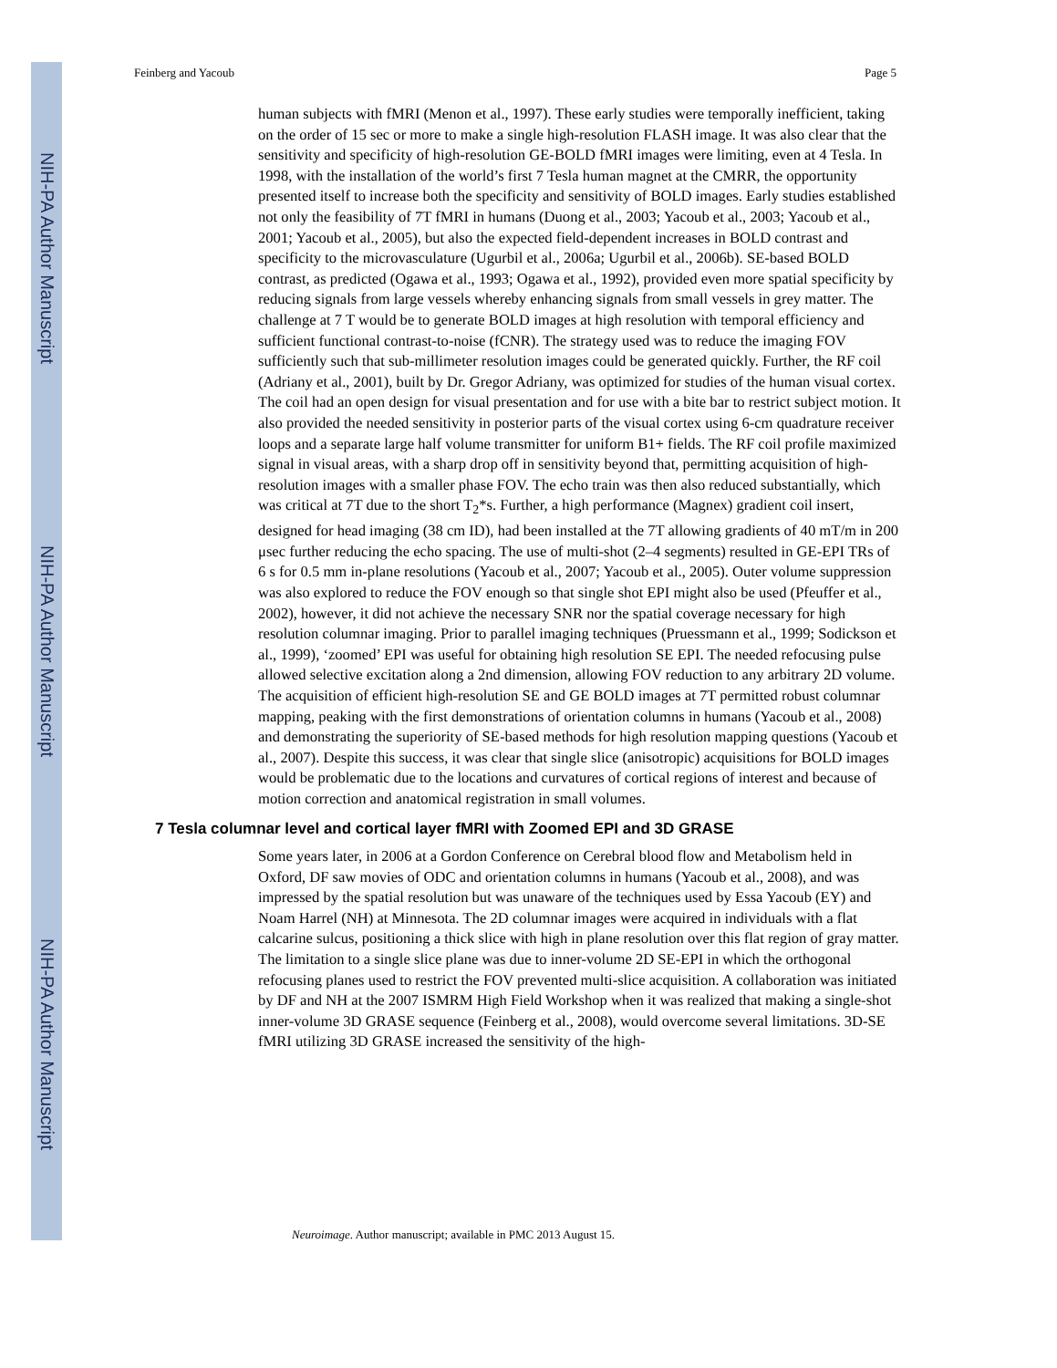NIH-PA Author Manuscript
NIH-PA Author Manuscript
NIH-PA Author Manuscript
Feinberg and Yacoub Page 5
human subjects with fMRI (Menon et al., 1997). These early studies were temporally inefficient, taking on the order of 15 sec or more to make a single high-resolution FLASH image. It was also clear that the sensitivity and specificity of high-resolution GE-BOLD fMRI images were limiting, even at 4 Tesla. In 1998, with the installation of the world’s first 7 Tesla human magnet at the CMRR, the opportunity presented itself to increase both the specificity and sensitivity of BOLD images. Early studies established not only the feasibility of 7T fMRI in humans (Duong et al., 2003; Yacoub et al., 2003; Yacoub et al., 2001; Yacoub et al., 2005), but also the expected field-dependent increases in BOLD contrast and specificity to the microvasculature (Ugurbil et al., 2006a; Ugurbil et al., 2006b). SE-based BOLD contrast, as predicted (Ogawa et al., 1993; Ogawa et al., 1992), provided even more spatial specificity by reducing signals from large vessels whereby enhancing signals from small vessels in grey matter. The challenge at 7 T would be to generate BOLD images at high resolution with temporal efficiency and sufficient functional contrast-to-noise (fCNR). The strategy used was to reduce the imaging FOV sufficiently such that sub-millimeter resolution images could be generated quickly. Further, the RF coil (Adriany et al., 2001), built by Dr. Gregor Adriany, was optimized for studies of the human visual cortex. The coil had an open design for visual presentation and for use with a bite bar to restrict subject motion. It also provided the needed sensitivity in posterior parts of the visual cortex using 6-cm quadrature receiver loops and a separate large half volume transmitter for uniform B1+ fields. The RF coil profile maximized signal in visual areas, with a sharp drop off in sensitivity beyond that, permitting acquisition of high-resolution images with a smaller phase FOV. The echo train was then also reduced substantially, which was critical at 7T due to the short T<sub>2</sub>*s. Further, a high performance (Magnex) gradient coil insert, designed for head imaging (38 cm ID), had been installed at the 7T allowing gradients of 40 mT/m in 200 μsec further reducing the echo spacing. The use of multi-shot (2–4 segments) resulted in GE-EPI TRs of 6 s for 0.5 mm in-plane resolutions (Yacoub et al., 2007; Yacoub et al., 2005). Outer volume suppression was also explored to reduce the FOV enough so that single shot EPI might also be used (Pfeuffer et al., 2002), however, it did not achieve the necessary SNR nor the spatial coverage necessary for high resolution columnar imaging. Prior to parallel imaging techniques (Pruessmann et al., 1999; Sodickson et al., 1999), ‘zoomed’ EPI was useful for obtaining high resolution SE EPI. The needed refocusing pulse allowed selective excitation along a 2nd dimension, allowing FOV reduction to any arbitrary 2D volume. The acquisition of efficient high-resolution SE and GE BOLD images at 7T permitted robust columnar mapping, peaking with the first demonstrations of orientation columns in humans (Yacoub et al., 2008) and demonstrating the superiority of SE-based methods for high resolution mapping questions (Yacoub et al., 2007). Despite this success, it was clear that single slice (anisotropic) acquisitions for BOLD images would be problematic due to the locations and curvatures of cortical regions of interest and because of motion correction and anatomical registration in small volumes.
7 Tesla columnar level and cortical layer fMRI with Zoomed EPI and 3D GRASE
Some years later, in 2006 at a Gordon Conference on Cerebral blood flow and Metabolism held in Oxford, DF saw movies of ODC and orientation columns in humans (Yacoub et al., 2008), and was impressed by the spatial resolution but was unaware of the techniques used by Essa Yacoub (EY) and Noam Harrel (NH) at Minnesota. The 2D columnar images were acquired in individuals with a flat calcarine sulcus, positioning a thick slice with high in plane resolution over this flat region of gray matter. The limitation to a single slice plane was due to inner-volume 2D SE-EPI in which the orthogonal refocusing planes used to restrict the FOV prevented multi-slice acquisition. A collaboration was initiated by DF and NH at the 2007 ISMRM High Field Workshop when it was realized that making a single-shot inner-volume 3D GRASE sequence (Feinberg et al., 2008), would overcome several limitations. 3D-SE fMRI utilizing 3D GRASE increased the sensitivity of the high-
Neuroimage. Author manuscript; available in PMC 2013 August 15.